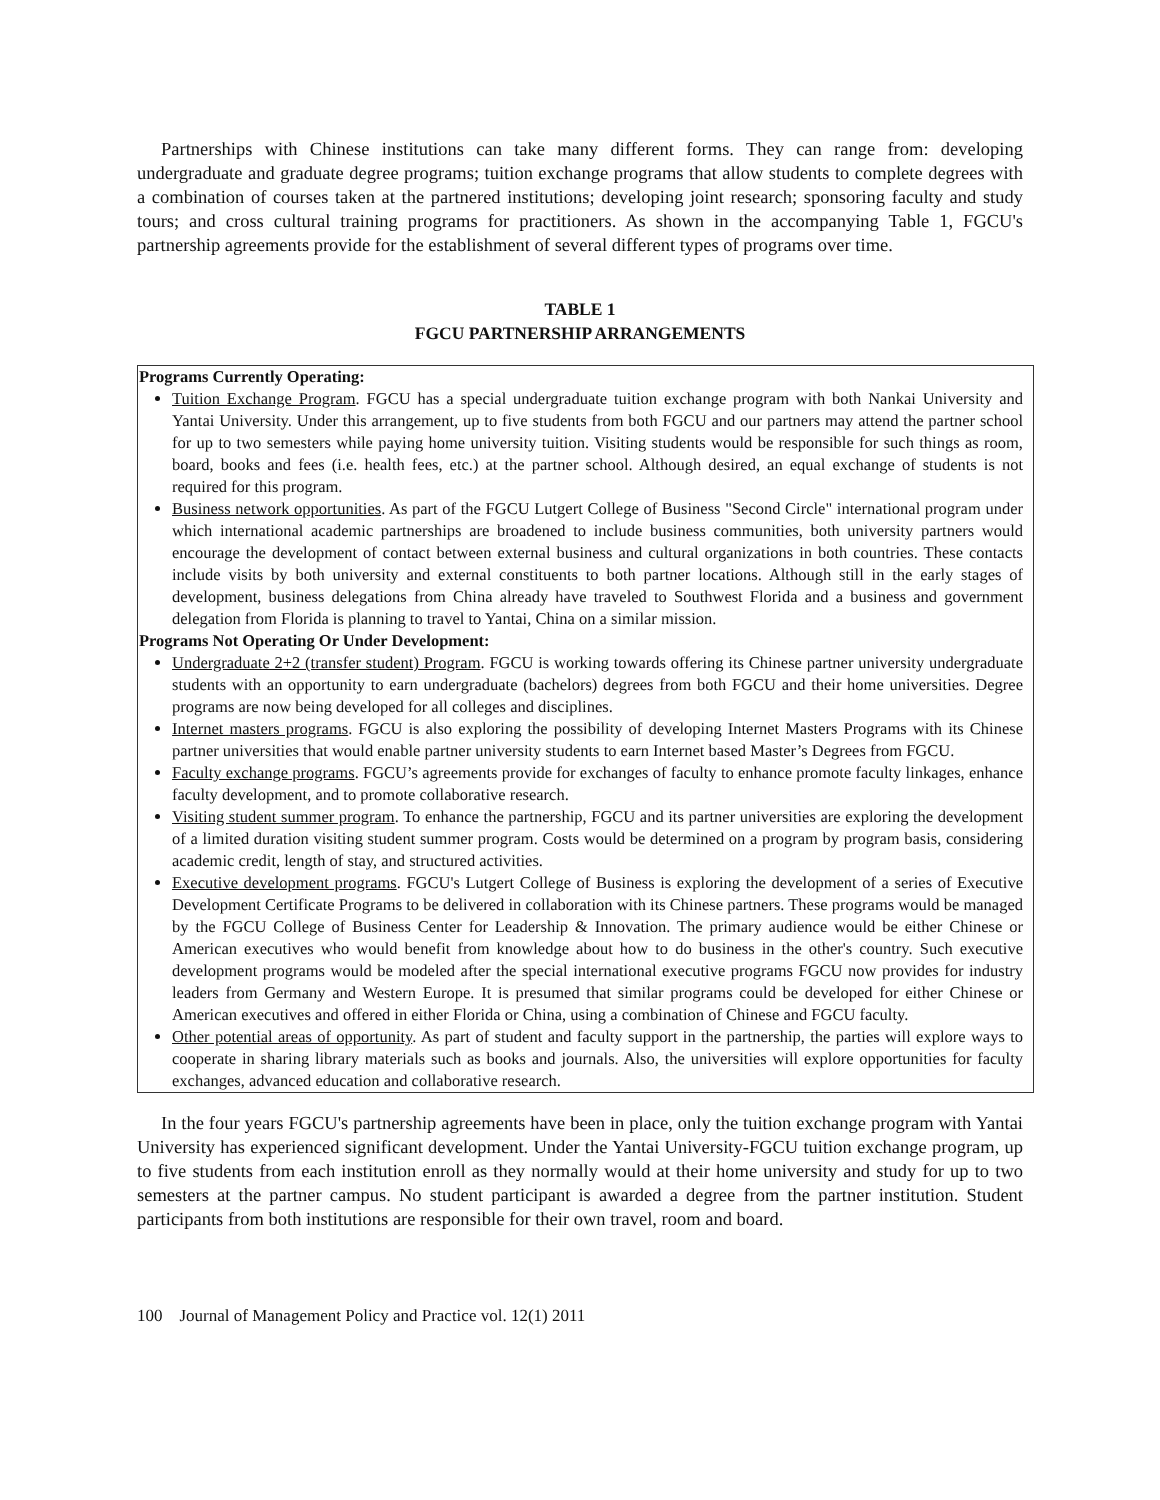Partnerships with Chinese institutions can take many different forms. They can range from: developing undergraduate and graduate degree programs; tuition exchange programs that allow students to complete degrees with a combination of courses taken at the partnered institutions; developing joint research; sponsoring faculty and study tours; and cross cultural training programs for practitioners. As shown in the accompanying Table 1, FGCU's partnership agreements provide for the establishment of several different types of programs over time.
TABLE 1
FGCU PARTNERSHIP ARRANGEMENTS
| Programs Currently Operating: Tuition Exchange Program . FGCU has a special undergraduate tuition exchange program with both Nankai University and Yantai University. Under this arrangement, up to five students from both FGCU and our partners may attend the partner school for up to two semesters while paying home university tuition. Visiting students would be responsible for such things as room, board, books and fees (i.e. health fees, etc.) at the partner school. Although desired, an equal exchange of students is not required for this program. Business network opportunities . As part of the FGCU Lutgert College of Business "Second Circle" international program under which international academic partnerships are broadened to include business communities, both university partners would encourage the development of contact between external business and cultural organizations in both countries. These contacts include visits by both university and external constituents to both partner locations. Although still in the early stages of development, business delegations from China already have traveled to Southwest Florida and a business and government delegation from Florida is planning to travel to Yantai, China on a similar mission. Programs Not Operating Or Under Development: Undergraduate 2+2 (transfer student) Program . FGCU is working towards offering its Chinese partner university undergraduate students with an opportunity to earn undergraduate (bachelors) degrees from both FGCU and their home universities. Degree programs are now being developed for all colleges and disciplines. Internet masters programs . FGCU is also exploring the possibility of developing Internet Masters Programs with its Chinese partner universities that would enable partner university students to earn Internet based Master’s Degrees from FGCU. Faculty exchange programs . FGCU’s agreements provide for exchanges of faculty to enhance promote faculty linkages, enhance faculty development, and to promote collaborative research. Visiting student summer program . To enhance the partnership, FGCU and its partner universities are exploring the development of a limited duration visiting student summer program. Costs would be determined on a program by program basis, considering academic credit, length of stay, and structured activities. Executive development programs . FGCU's Lutgert College of Business is exploring the development of a series of Executive Development Certificate Programs to be delivered in collaboration with its Chinese partners. These programs would be managed by the FGCU College of Business Center for Leadership & Innovation. The primary audience would be either Chinese or American executives who would benefit from knowledge about how to do business in the other's country. Such executive development programs would be modeled after the special international executive programs FGCU now provides for industry leaders from Germany and Western Europe. It is presumed that similar programs could be developed for either Chinese or American executives and offered in either Florida or China, using a combination of Chinese and FGCU faculty. Other potential areas of opportunity . As part of student and faculty support in the partnership, the parties will explore ways to cooperate in sharing library materials such as books and journals. Also, the universities will explore opportunities for faculty exchanges, advanced education and collaborative research. |
In the four years FGCU's partnership agreements have been in place, only the tuition exchange program with Yantai University has experienced significant development. Under the Yantai University-FGCU tuition exchange program, up to five students from each institution enroll as they normally would at their home university and study for up to two semesters at the partner campus. No student participant is awarded a degree from the partner institution. Student participants from both institutions are responsible for their own travel, room and board.
100 Journal of Management Policy and Practice vol. 12(1) 2011